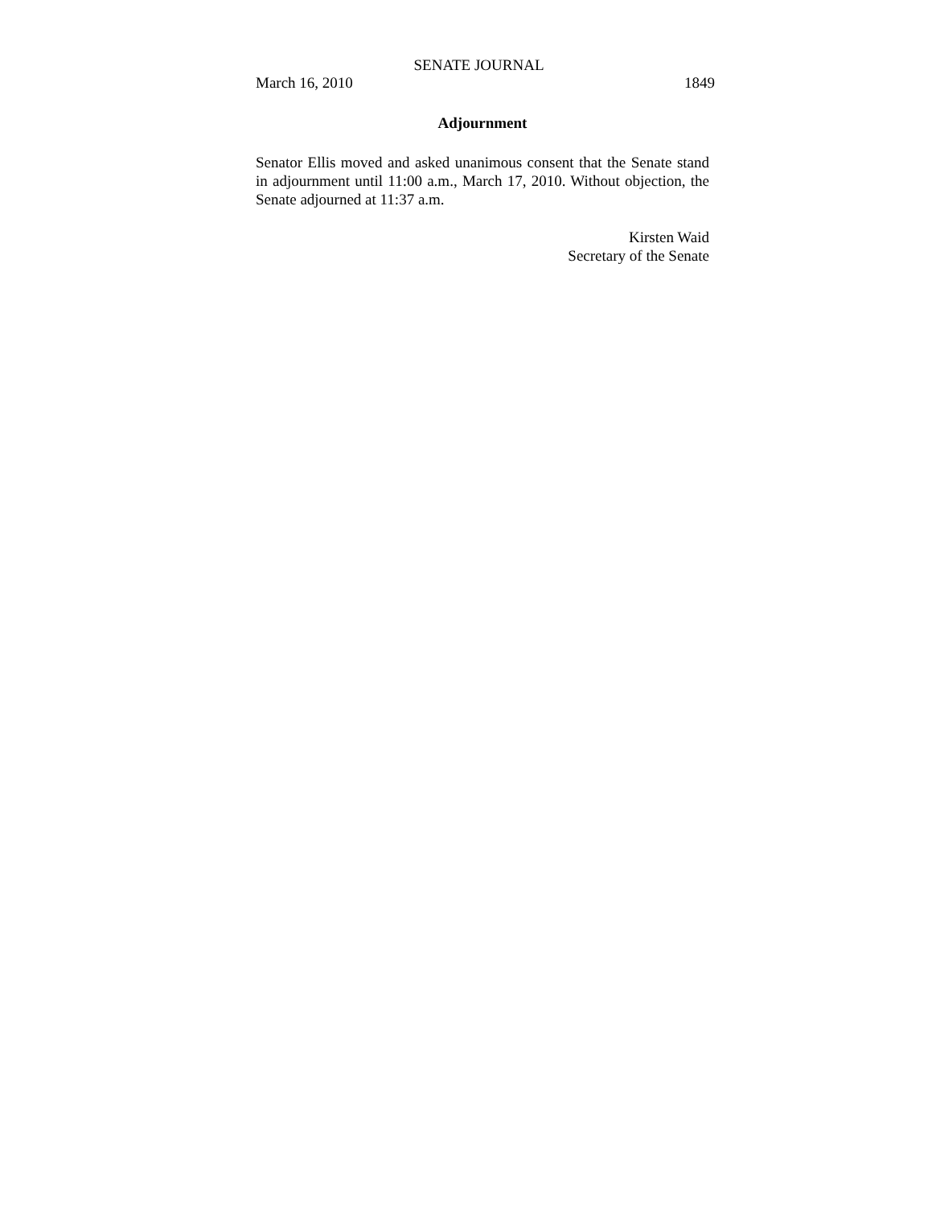SENATE JOURNAL
March 16, 2010 1849
Adjournment
Senator Ellis moved and asked unanimous consent that the Senate stand in adjournment until 11:00 a.m., March 17, 2010. Without objection, the Senate adjourned at 11:37 a.m.
Kirsten Waid
Secretary of the Senate